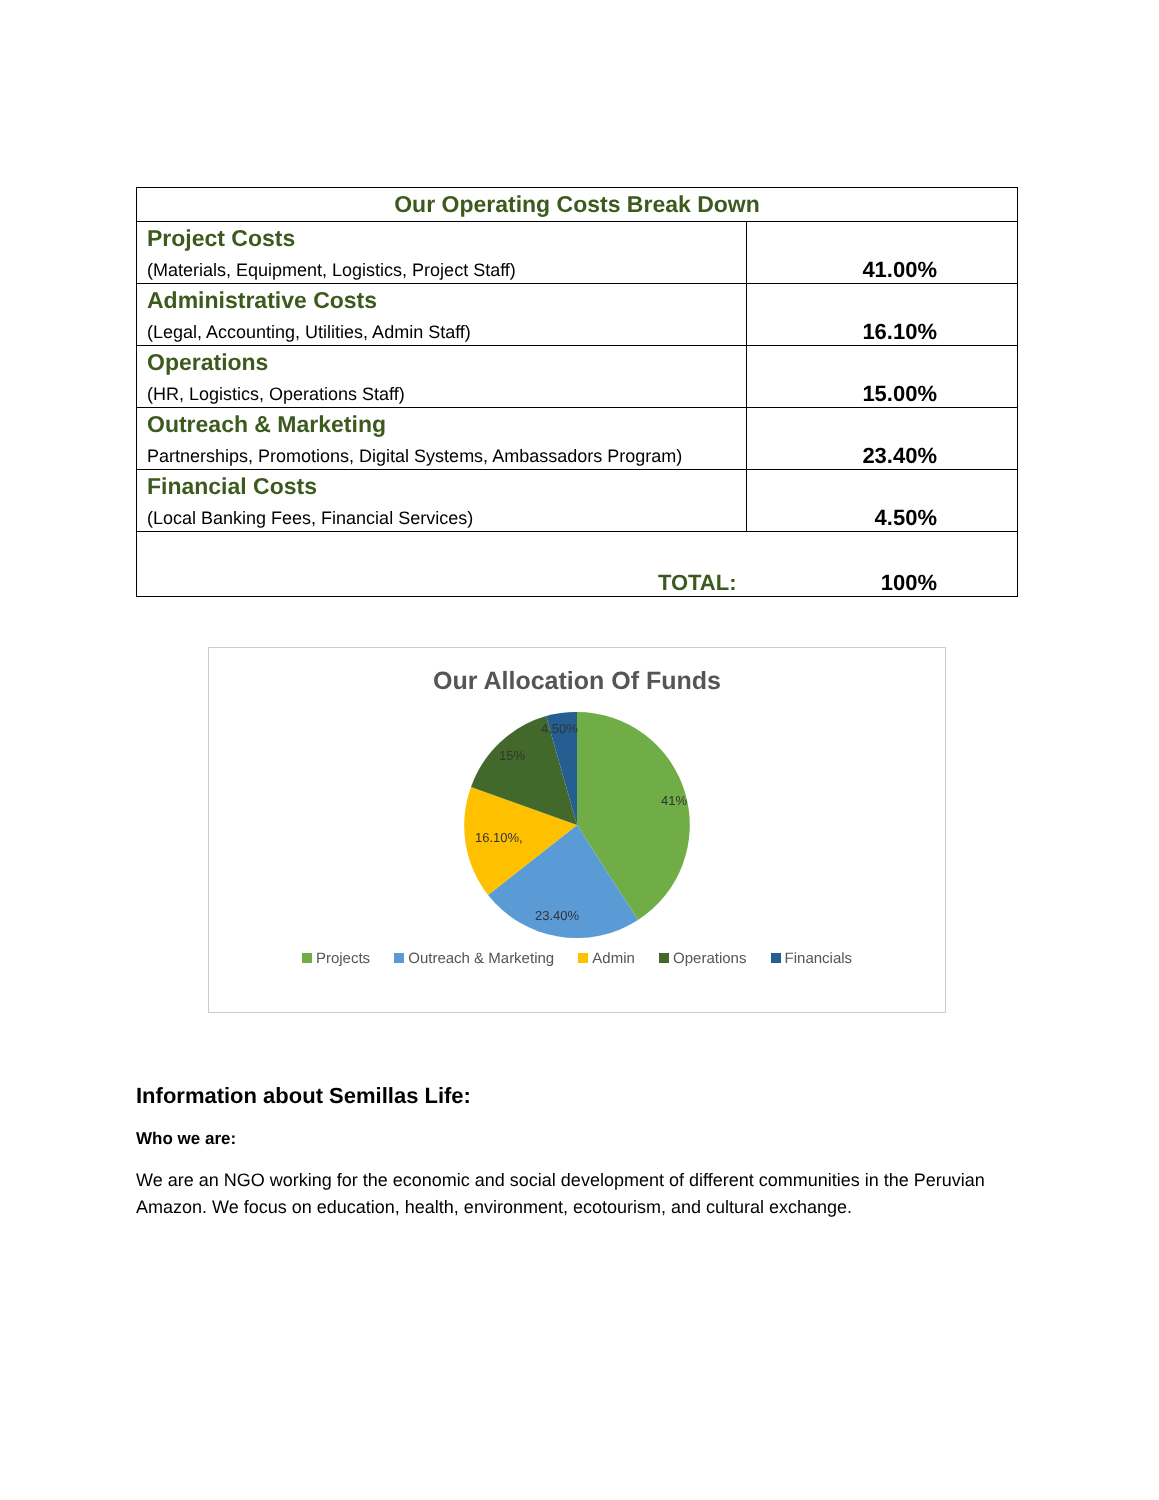| Our Operating Costs Break Down | |
| --- | --- |
| Project Costs (Materials, Equipment, Logistics, Project Staff) | 41.00% |
| Administrative Costs (Legal, Accounting, Utilities, Admin Staff) | 16.10% |
| Operations (HR, Logistics, Operations Staff) | 15.00% |
| Outreach & Marketing Partnerships, Promotions, Digital Systems, Ambassadors Program) | 23.40% |
| Financial Costs (Local Banking Fees, Financial Services) | 4.50% |
| TOTAL: | 100% |
Our Allocation Of Funds
41%
23.40%
16.10%,
15%
4.50%
Projects Outreach & Marketing Admin Operations Financials
Information about Semillas Life:
Who we are:
We are an NGO working for the economic and social development of different communities in the Peruvian Amazon. We focus on education, health, environment, ecotourism, and cultural exchange.